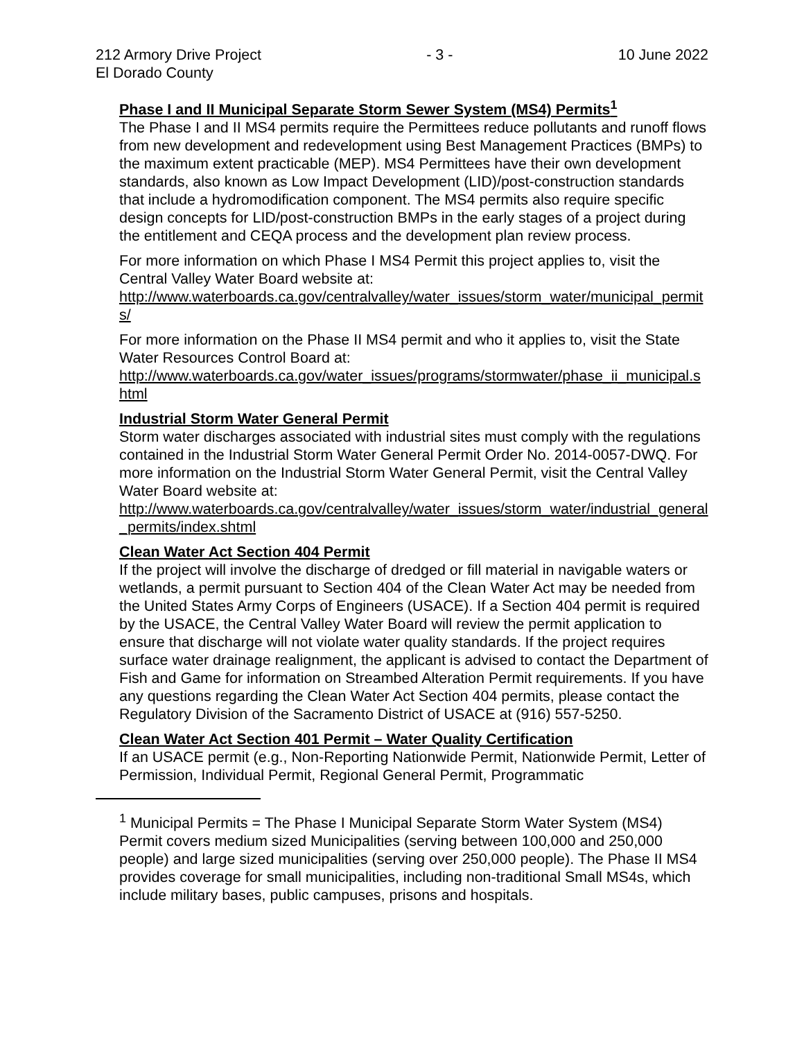212 Armory Drive Project
El Dorado County
- 3 - 10 June 2022
Phase I and II Municipal Separate Storm Sewer System (MS4) Permits<sup>1</sup>
The Phase I and II MS4 permits require the Permittees reduce pollutants and runoff flows from new development and redevelopment using Best Management Practices (BMPs) to the maximum extent practicable (MEP). MS4 Permittees have their own development standards, also known as Low Impact Development (LID)/post-construction standards that include a hydromodification component. The MS4 permits also require specific design concepts for LID/post-construction BMPs in the early stages of a project during the entitlement and CEQA process and the development plan review process.
For more information on which Phase I MS4 Permit this project applies to, visit the Central Valley Water Board website at:
http://www.waterboards.ca.gov/centralvalley/water_issues/storm_water/municipal_permits/
For more information on the Phase II MS4 permit and who it applies to, visit the State Water Resources Control Board at:
http://www.waterboards.ca.gov/water_issues/programs/stormwater/phase_ii_municipal.shtml
Industrial Storm Water General Permit
Storm water discharges associated with industrial sites must comply with the regulations contained in the Industrial Storm Water General Permit Order No. 2014-0057-DWQ. For more information on the Industrial Storm Water General Permit, visit the Central Valley Water Board website at:
http://www.waterboards.ca.gov/centralvalley/water_issues/storm_water/industrial_general_permits/index.shtml
Clean Water Act Section 404 Permit
If the project will involve the discharge of dredged or fill material in navigable waters or wetlands, a permit pursuant to Section 404 of the Clean Water Act may be needed from the United States Army Corps of Engineers (USACE). If a Section 404 permit is required by the USACE, the Central Valley Water Board will review the permit application to ensure that discharge will not violate water quality standards. If the project requires surface water drainage realignment, the applicant is advised to contact the Department of Fish and Game for information on Streambed Alteration Permit requirements. If you have any questions regarding the Clean Water Act Section 404 permits, please contact the Regulatory Division of the Sacramento District of USACE at (916) 557-5250.
Clean Water Act Section 401 Permit – Water Quality Certification
If an USACE permit (e.g., Non-Reporting Nationwide Permit, Nationwide Permit, Letter of Permission, Individual Permit, Regional General Permit, Programmatic
<sup>1</sup> Municipal Permits = The Phase I Municipal Separate Storm Water System (MS4) Permit covers medium sized Municipalities (serving between 100,000 and 250,000 people) and large sized municipalities (serving over 250,000 people). The Phase II MS4 provides coverage for small municipalities, including non-traditional Small MS4s, which include military bases, public campuses, prisons and hospitals.